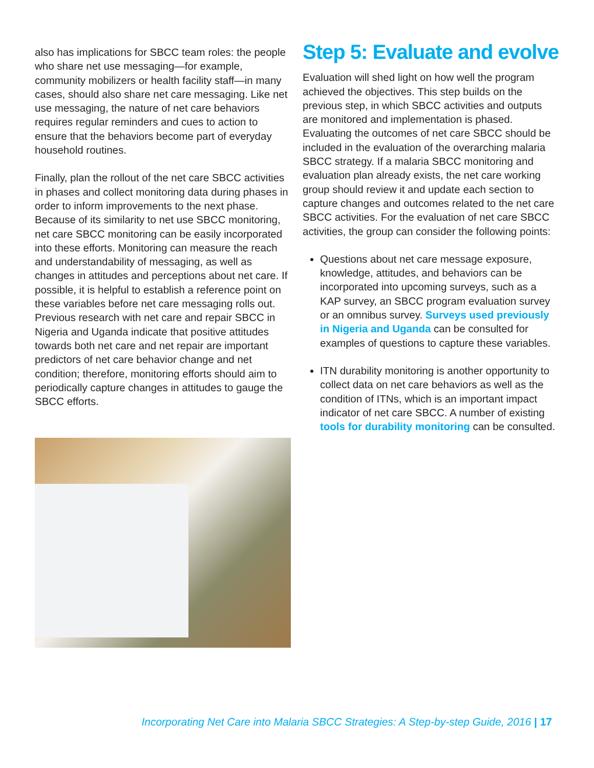also has implications for SBCC team roles: the people who share net use messaging—for example, community mobilizers or health facility staff—in many cases, should also share net care messaging. Like net use messaging, the nature of net care behaviors requires regular reminders and cues to action to ensure that the behaviors become part of everyday household routines.
Finally, plan the rollout of the net care SBCC activities in phases and collect monitoring data during phases in order to inform improvements to the next phase. Because of its similarity to net use SBCC monitoring, net care SBCC monitoring can be easily incorporated into these efforts. Monitoring can measure the reach and understandability of messaging, as well as changes in attitudes and perceptions about net care. If possible, it is helpful to establish a reference point on these variables before net care messaging rolls out. Previous research with net care and repair SBCC in Nigeria and Uganda indicate that positive attitudes towards both net care and net repair are important predictors of net care behavior change and net condition; therefore, monitoring efforts should aim to periodically capture changes in attitudes to gauge the SBCC efforts.
Step 5: Evaluate and evolve
Evaluation will shed light on how well the program achieved the objectives. This step builds on the previous step, in which SBCC activities and outputs are monitored and implementation is phased. Evaluating the outcomes of net care SBCC should be included in the evaluation of the overarching malaria SBCC strategy. If a malaria SBCC monitoring and evaluation plan already exists, the net care working group should review it and update each section to capture changes and outcomes related to the net care SBCC activities. For the evaluation of net care SBCC activities, the group can consider the following points:
Questions about net care message exposure, knowledge, attitudes, and behaviors can be incorporated into upcoming surveys, such as a KAP survey, an SBCC program evaluation survey or an omnibus survey. Surveys used previously in Nigeria and Uganda can be consulted for examples of questions to capture these variables.
ITN durability monitoring is another opportunity to collect data on net care behaviors as well as the condition of ITNs, which is an important impact indicator of net care SBCC. A number of existing tools for durability monitoring can be consulted.
Incorporating Net Care into Malaria SBCC Strategies: A Step-by-step Guide, 2016 | 17